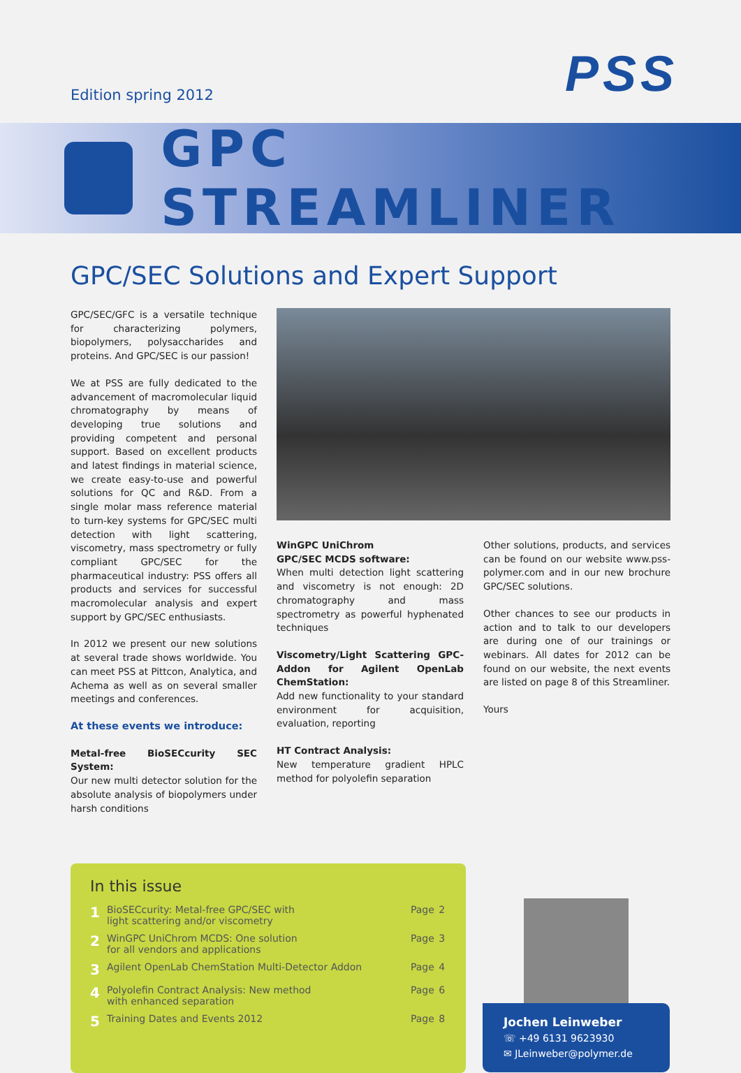Edition spring 2012
PSS
GPC STREAMLINER
GPC/SEC Solutions and Expert Support
GPC/SEC/GFC is a versatile technique for characterizing polymers, biopolymers, polysaccharides and proteins. And GPC/SEC is our passion!
We at PSS are fully dedicated to the advancement of macromolecular liquid chromatography by means of developing true solutions and providing competent and personal support. Based on excellent products and latest findings in material science, we create easy-to-use and powerful solutions for QC and R&D. From a single molar mass reference material to turn-key systems for GPC/SEC multi detection with light scattering, viscometry, mass spectrometry or fully compliant GPC/SEC for the pharmaceutical industry: PSS offers all products and services for successful macromolecular analysis and expert support by GPC/SEC enthusiasts.
In 2012 we present our new solutions at several trade shows worldwide. You can meet PSS at Pittcon, Analytica, and Achema as well as on several smaller meetings and conferences.
At these events we introduce:
Metal-free BioSECcurity SEC System:
Our new multi detector solution for the absolute analysis of biopolymers under harsh conditions
WinGPC UniChrom
GPC/SEC MCDS software:
When multi detection light scattering and viscometry is not enough: 2D chromatography and mass spectrometry as powerful hyphenated techniques
Viscometry/Light Scattering GPC-Addon for Agilent OpenLab ChemStation:
Add new functionality to your standard environment for acquisition, evaluation, reporting
HT Contract Analysis:
New temperature gradient HPLC method for polyolefin separation
Other solutions, products, and services can be found on our website www.pss-polymer.com and in our new brochure GPC/SEC solutions.
Other chances to see our products in action and to talk to our developers are during one of our trainings or webinars. All dates for 2012 can be found on our website, the next events are listed on page 8 of this Streamliner.
Yours
In this issue
| 1 | BioSECcurity: Metal-free GPC/SEC with light scattering and/or viscometry | Page | 2 |
| 2 | WinGPC UniChrom MCDS: One solution for all vendors and applications | Page | 3 |
| 3 | Agilent OpenLab ChemStation Multi-Detector Addon | Page | 4 |
| 4 | Polyolefin Contract Analysis: New method with enhanced separation | Page | 6 |
| 5 | Training Dates and Events 2012 | Page | 8 |
Jochen Leinweber
☏ +49 6131 9623930
✉ JLeinweber@polymer.de